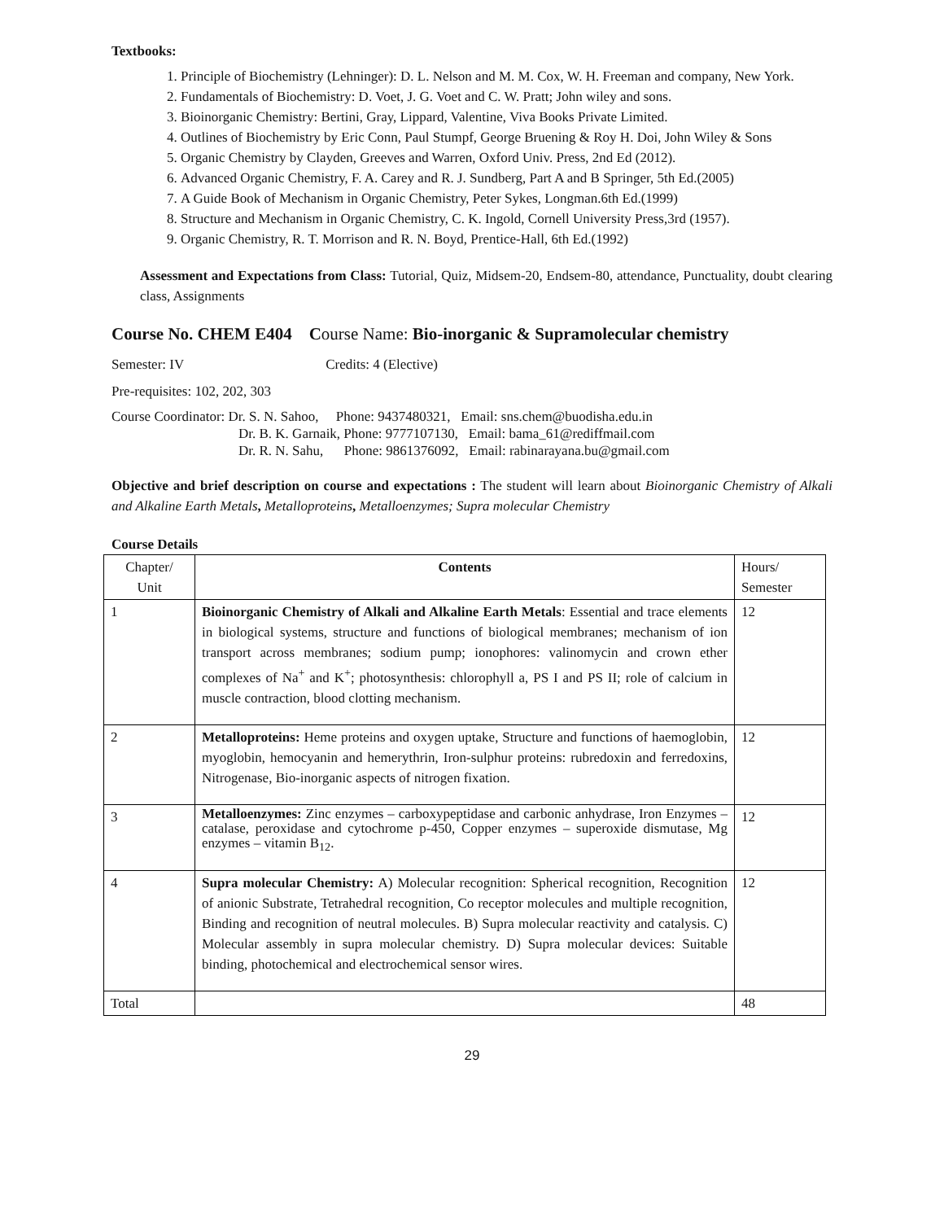Textbooks:
1. Principle of Biochemistry (Lehninger): D. L. Nelson and M. M. Cox, W. H. Freeman and company, New York.
2. Fundamentals of Biochemistry: D. Voet, J. G. Voet and C. W. Pratt; John wiley and sons.
3. Bioinorganic Chemistry: Bertini, Gray, Lippard, Valentine, Viva Books Private Limited.
4. Outlines of Biochemistry by Eric Conn, Paul Stumpf, George Bruening & Roy H. Doi, John Wiley & Sons
5. Organic Chemistry by Clayden, Greeves and Warren, Oxford Univ. Press, 2nd Ed (2012).
6. Advanced Organic Chemistry, F. A. Carey and R. J. Sundberg, Part A and B Springer, 5th Ed.(2005)
7. A Guide Book of Mechanism in Organic Chemistry, Peter Sykes, Longman.6th Ed.(1999)
8. Structure and Mechanism in Organic Chemistry, C. K. Ingold, Cornell University Press,3rd (1957).
9. Organic Chemistry, R. T. Morrison and R. N. Boyd, Prentice-Hall, 6th Ed.(1992)
Assessment and Expectations from Class: Tutorial, Quiz, Midsem-20, Endsem-80, attendance, Punctuality, doubt clearing class, Assignments
Course No. CHEM E404 Course Name: Bio-inorganic & Supramolecular chemistry
Semester: IV Credits: 4 (Elective)
Pre-requisites: 102, 202, 303
Course Coordinator: Dr. S. N. Sahoo, Phone: 9437480321, Email: sns.chem@buodisha.edu.in
Dr. B. K. Garnaik, Phone: 9777107130, Email: bama_61@rediffmail.com
Dr. R. N. Sahu, Phone: 9861376092, Email: rabinarayana.bu@gmail.com
Objective and brief description on course and expectations : The student will learn about Bioinorganic Chemistry of Alkali and Alkaline Earth Metals, Metalloproteins, Metalloenzymes; Supra molecular Chemistry
Course Details
| Chapter/ Unit | Contents | Hours/ Semester |
| 1 | Bioinorganic Chemistry of Alkali and Alkaline Earth Metals : Essential and trace elements in biological systems, structure and functions of biological membranes; mechanism of ion transport across membranes; sodium pump; ionophores: valinomycin and crown ether complexes of Na<sup>+</sup> and K<sup>+</sup>; photosynthesis: chlorophyll a, PS I and PS II; role of calcium in muscle contraction, blood clotting mechanism. | 12 |
| 2 | Metalloproteins: Heme proteins and oxygen uptake, Structure and functions of haemoglobin, myoglobin, hemocyanin and hemerythrin, Iron-sulphur proteins: rubredoxin and ferredoxins, Nitrogenase, Bio-inorganic aspects of nitrogen fixation. | 12 |
| 3 | Metalloenzymes: Zinc enzymes – carboxypeptidase and carbonic anhydrase, Iron Enzymes – catalase, peroxidase and cytochrome p-450, Copper enzymes – superoxide dismutase, Mg enzymes – vitamin B<sub>12</sub>. | 12 |
| 4 | Supra molecular Chemistry: A) Molecular recognition: Spherical recognition, Recognition of anionic Substrate, Tetrahedral recognition, Co receptor molecules and multiple recognition, Binding and recognition of neutral molecules. B) Supra molecular reactivity and catalysis. C) Molecular assembly in supra molecular chemistry. D) Supra molecular devices: Suitable binding, photochemical and electrochemical sensor wires. | 12 |
| Total | | 48 |
29